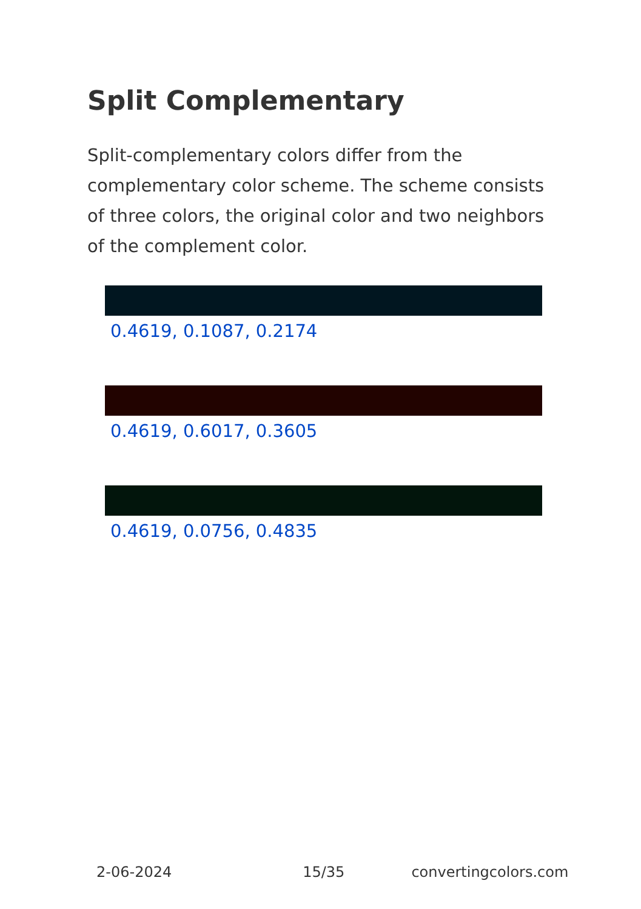Split Complementary
Split-complementary colors differ from the complementary color scheme. The scheme consists of three colors, the original color and two neighbors of the complement color.
0.4619, 0.1087, 0.2174
0.4619, 0.6017, 0.3605
0.4619, 0.0756, 0.4835
2-06-2024 15/35 convertingcolors.com